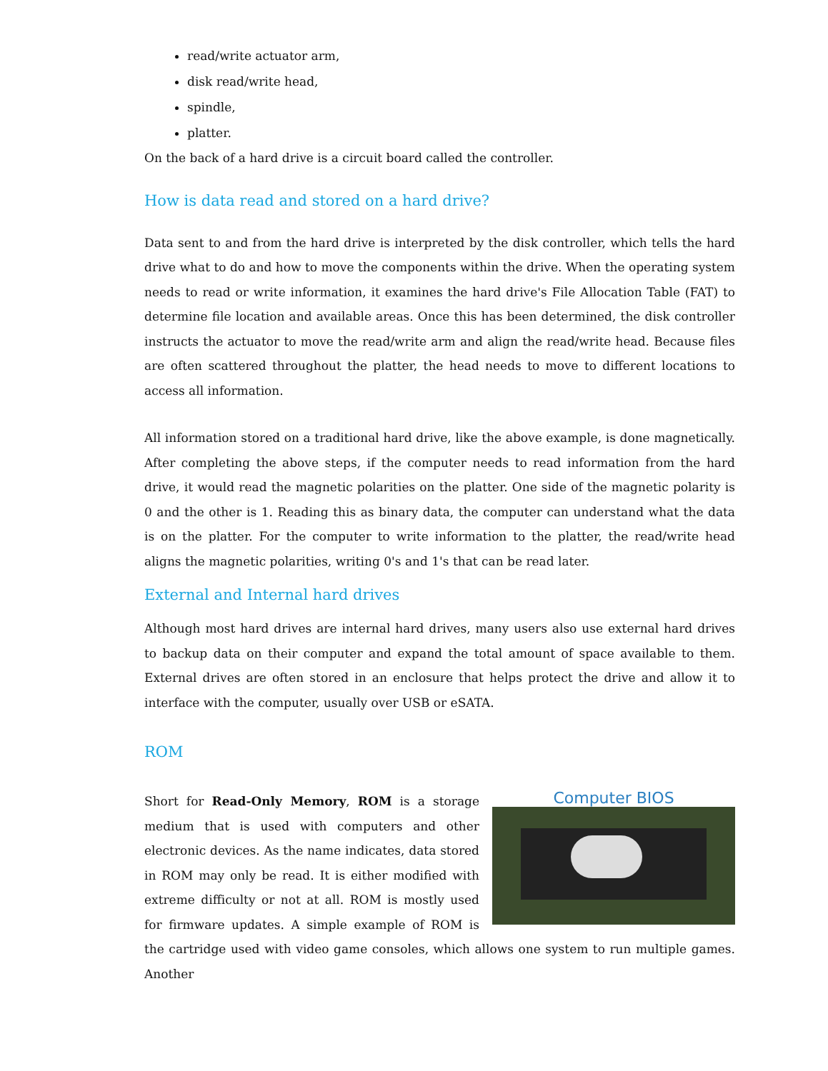read/write actuator arm,
disk read/write head,
spindle,
platter.
On the back of a hard drive is a circuit board called the controller.
How is data read and stored on a hard drive?
Data sent to and from the hard drive is interpreted by the disk controller, which tells the hard drive what to do and how to move the components within the drive. When the operating system needs to read or write information, it examines the hard drive's File Allocation Table (FAT) to determine file location and available areas. Once this has been determined, the disk controller instructs the actuator to move the read/write arm and align the read/write head. Because files are often scattered throughout the platter, the head needs to move to different locations to access all information.
All information stored on a traditional hard drive, like the above example, is done magnetically. After completing the above steps, if the computer needs to read information from the hard drive, it would read the magnetic polarities on the platter. One side of the magnetic polarity is 0 and the other is 1. Reading this as binary data, the computer can understand what the data is on the platter. For the computer to write information to the platter, the read/write head aligns the magnetic polarities, writing 0's and 1's that can be read later.
External and Internal hard drives
Although most hard drives are internal hard drives, many users also use external hard drives to backup data on their computer and expand the total amount of space available to them. External drives are often stored in an enclosure that helps protect the drive and allow it to interface with the computer, usually over USB or eSATA.
ROM
Computer BIOS
Short for Read-Only Memory, ROM is a storage medium that is used with computers and other electronic devices. As the name indicates, data stored in ROM may only be read. It is either modified with extreme difficulty or not at all. ROM is mostly used for firmware updates. A simple example of ROM is the cartridge used with video game consoles, which allows one system to run multiple games. Another